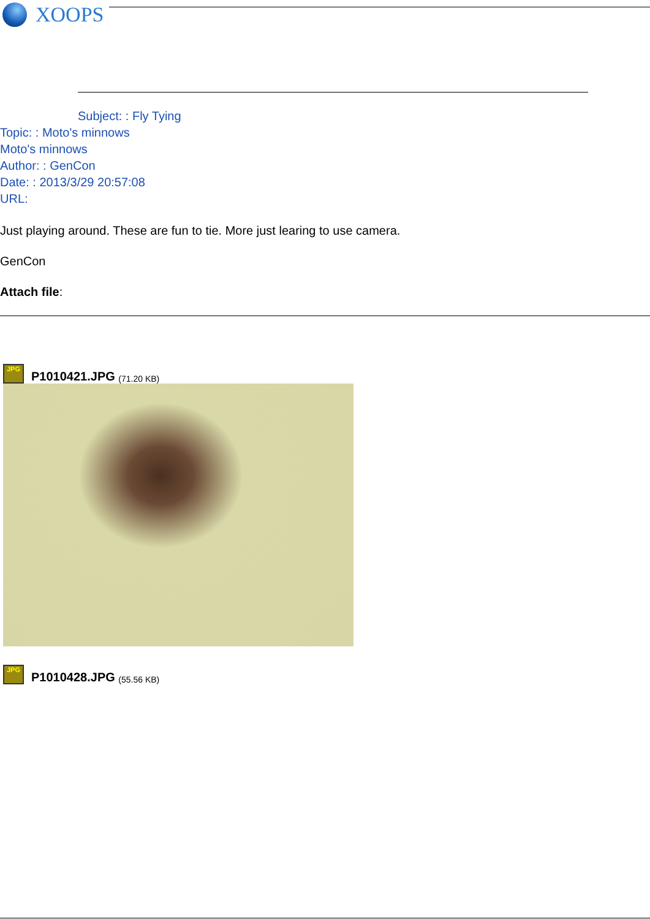XOOPS
Subject: : Fly Tying
Topic: : Moto's minnows
Moto's minnows
Author: : GenCon
Date: : 2013/3/29 20:57:08
URL:
Just playing around. These are fun to tie. More just learing to use camera.
GenCon
Attach file:
JPG
P1010421.JPG (71.20 KB)
JPG
P1010428.JPG (55.56 KB)